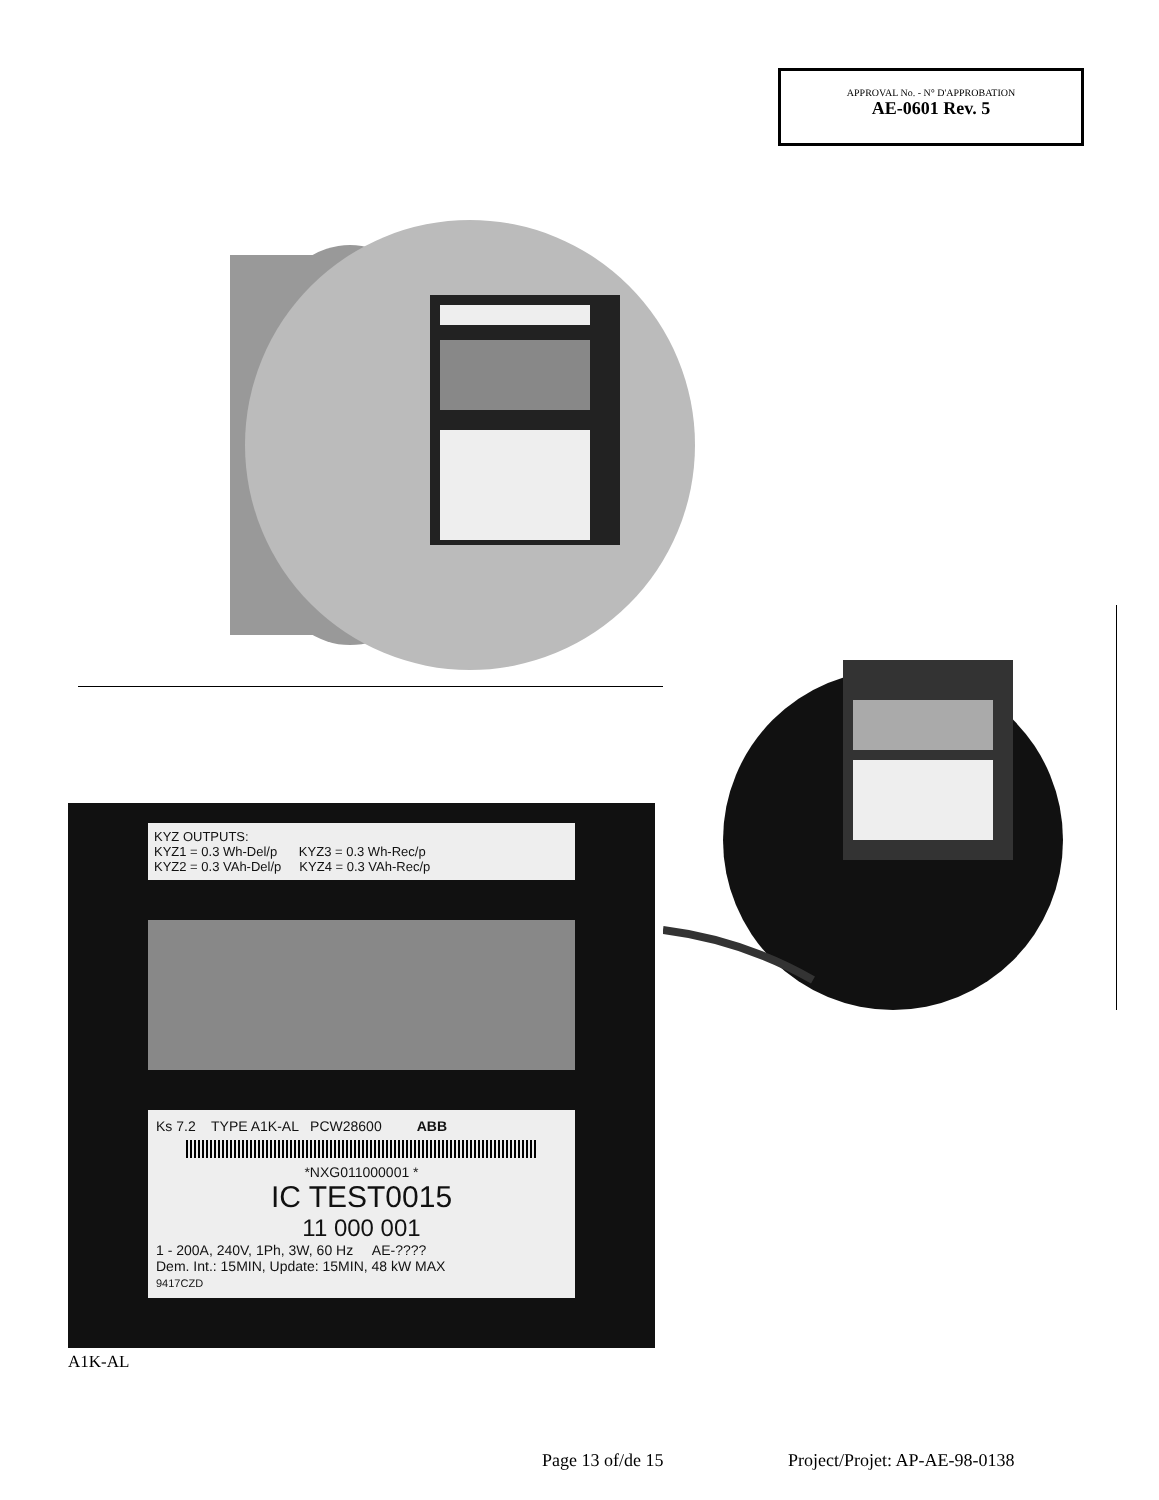APPROVAL No. - N° D'APPROBATION
AE-0601 Rev. 5
KYZ OUTPUTS:
KYZ1 = 0.3 Wh-Del/p KYZ3 = 0.3 Wh-Rec/p
KYZ2 = 0.3 VAh-Del/p KYZ4 = 0.3 VAh-Rec/p
Ks 7.2 TYPE A1K-AL PCW28600 ABB
*NXG011000001 *
IC TEST0015
11 000 001
1 - 200A, 240V, 1Ph, 3W, 60 Hz AE-????
Dem. Int.: 15MIN, Update: 15MIN, 48 kW MAX
9417CZD
A1K-AL
Page 13 of/de 15 Project/Projet: AP-AE-98-0138